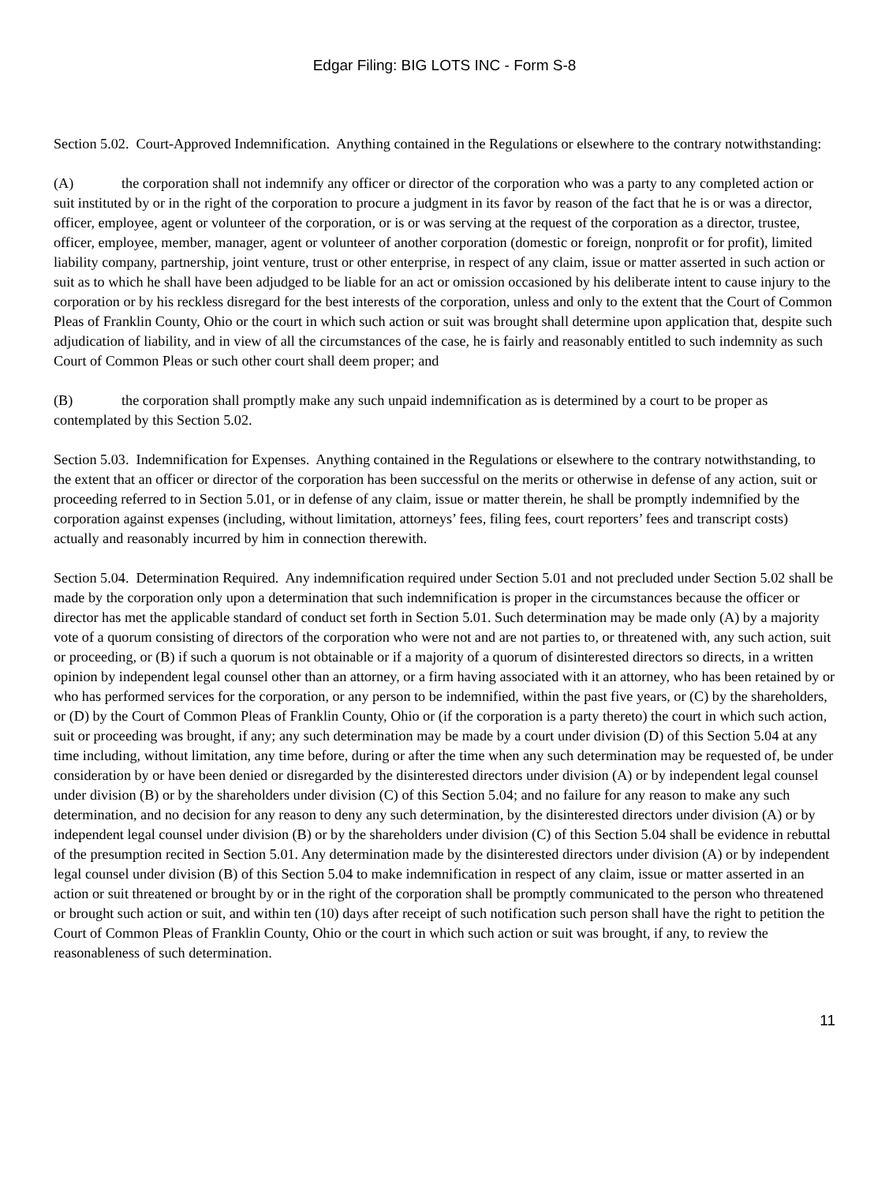Edgar Filing: BIG LOTS INC - Form S-8
Section 5.02. Court-Approved Indemnification. Anything contained in the Regulations or elsewhere to the contrary notwithstanding:
(A) the corporation shall not indemnify any officer or director of the corporation who was a party to any completed action or suit instituted by or in the right of the corporation to procure a judgment in its favor by reason of the fact that he is or was a director, officer, employee, agent or volunteer of the corporation, or is or was serving at the request of the corporation as a director, trustee, officer, employee, member, manager, agent or volunteer of another corporation (domestic or foreign, nonprofit or for profit), limited liability company, partnership, joint venture, trust or other enterprise, in respect of any claim, issue or matter asserted in such action or suit as to which he shall have been adjudged to be liable for an act or omission occasioned by his deliberate intent to cause injury to the corporation or by his reckless disregard for the best interests of the corporation, unless and only to the extent that the Court of Common Pleas of Franklin County, Ohio or the court in which such action or suit was brought shall determine upon application that, despite such adjudication of liability, and in view of all the circumstances of the case, he is fairly and reasonably entitled to such indemnity as such Court of Common Pleas or such other court shall deem proper; and
(B) the corporation shall promptly make any such unpaid indemnification as is determined by a court to be proper as contemplated by this Section 5.02.
Section 5.03. Indemnification for Expenses. Anything contained in the Regulations or elsewhere to the contrary notwithstanding, to the extent that an officer or director of the corporation has been successful on the merits or otherwise in defense of any action, suit or proceeding referred to in Section 5.01, or in defense of any claim, issue or matter therein, he shall be promptly indemnified by the corporation against expenses (including, without limitation, attorneys’ fees, filing fees, court reporters’ fees and transcript costs) actually and reasonably incurred by him in connection therewith.
Section 5.04. Determination Required. Any indemnification required under Section 5.01 and not precluded under Section 5.02 shall be made by the corporation only upon a determination that such indemnification is proper in the circumstances because the officer or director has met the applicable standard of conduct set forth in Section 5.01. Such determination may be made only (A) by a majority vote of a quorum consisting of directors of the corporation who were not and are not parties to, or threatened with, any such action, suit or proceeding, or (B) if such a quorum is not obtainable or if a majority of a quorum of disinterested directors so directs, in a written opinion by independent legal counsel other than an attorney, or a firm having associated with it an attorney, who has been retained by or who has performed services for the corporation, or any person to be indemnified, within the past five years, or (C) by the shareholders, or (D) by the Court of Common Pleas of Franklin County, Ohio or (if the corporation is a party thereto) the court in which such action, suit or proceeding was brought, if any; any such determination may be made by a court under division (D) of this Section 5.04 at any time including, without limitation, any time before, during or after the time when any such determination may be requested of, be under consideration by or have been denied or disregarded by the disinterested directors under division (A) or by independent legal counsel under division (B) or by the shareholders under division (C) of this Section 5.04; and no failure for any reason to make any such determination, and no decision for any reason to deny any such determination, by the disinterested directors under division (A) or by independent legal counsel under division (B) or by the shareholders under division (C) of this Section 5.04 shall be evidence in rebuttal of the presumption recited in Section 5.01. Any determination made by the disinterested directors under division (A) or by independent legal counsel under division (B) of this Section 5.04 to make indemnification in respect of any claim, issue or matter asserted in an action or suit threatened or brought by or in the right of the corporation shall be promptly communicated to the person who threatened or brought such action or suit, and within ten (10) days after receipt of such notification such person shall have the right to petition the Court of Common Pleas of Franklin County, Ohio or the court in which such action or suit was brought, if any, to review the reasonableness of such determination.
11